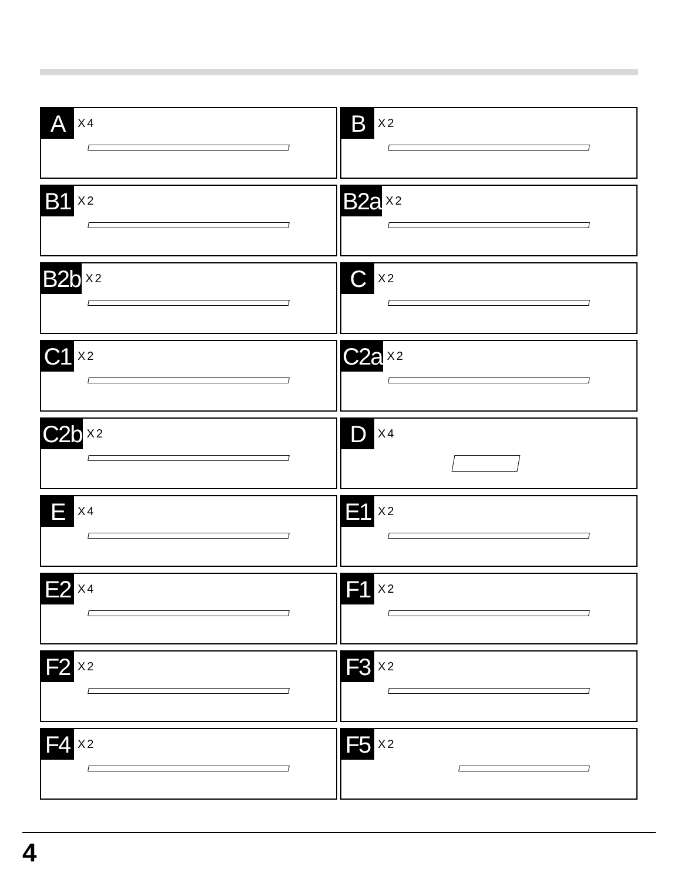A
X4
B
X2
B1
X2
B2a
X2
B2b
X2
C
X2
C1
X2
C2a
X2
C2b
X2
D
X4
E
X4
E1
X2
E2
X4
F1
X2
F2
X2
F3
X2
F4
X2
F5
X2
4